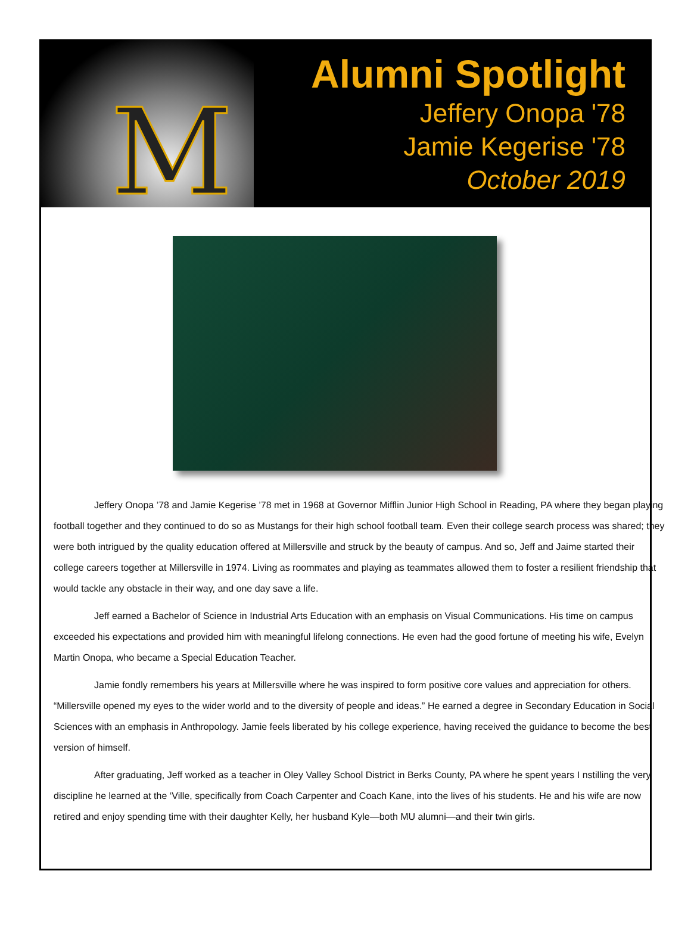M
Alumni Spotlight
Jeffery Onopa '78
Jamie Kegerise '78
October 2019
Jeffery Onopa ’78 and Jamie Kegerise ’78 met in 1968 at Governor Mifflin Junior High School in Reading, PA where they began playing football together and they continued to do so as Mustangs for their high school football team. Even their college search process was shared; they were both intrigued by the quality education offered at Millersville and struck by the beauty of campus. And so, Jeff and Jaime started their college careers together at Millersville in 1974. Living as roommates and playing as teammates allowed them to foster a resilient friendship that would tackle any obstacle in their way, and one day save a life.
Jeff earned a Bachelor of Science in Industrial Arts Education with an emphasis on Visual Communications. His time on campus exceeded his expectations and provided him with meaningful lifelong connections. He even had the good fortune of meeting his wife, Evelyn Martin Onopa, who became a Special Education Teacher.
Jamie fondly remembers his years at Millersville where he was inspired to form positive core values and appreciation for others. “Millersville opened my eyes to the wider world and to the diversity of people and ideas.” He earned a degree in Secondary Education in Social Sciences with an emphasis in Anthropology. Jamie feels liberated by his college experience, having received the guidance to become the best version of himself.
After graduating, Jeff worked as a teacher in Oley Valley School District in Berks County, PA where he spent years I nstilling the very discipline he learned at the ‘Ville, specifically from Coach Carpenter and Coach Kane, into the lives of his students. He and his wife are now retired and enjoy spending time with their daughter Kelly, her husband Kyle—both MU alumni—and their twin girls.